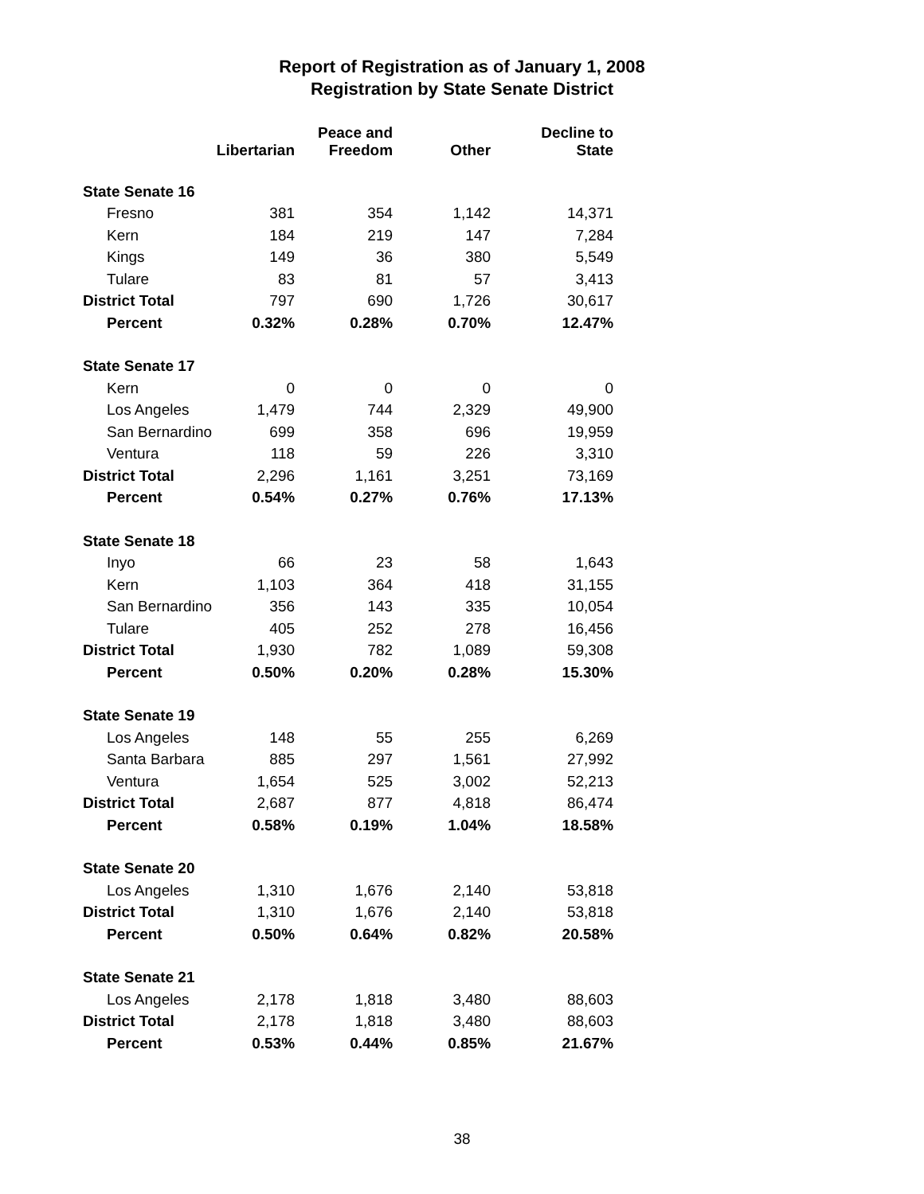Report of Registration as of January 1, 2008
Registration by State Senate District
| | Libertarian | Peace and Freedom | Other | Decline to State |
| --- | --- | --- | --- | --- |
| State Senate 16 | | | | |
| Fresno | 381 | 354 | 1,142 | 14,371 |
| Kern | 184 | 219 | 147 | 7,284 |
| Kings | 149 | 36 | 380 | 5,549 |
| Tulare | 83 | 81 | 57 | 3,413 |
| District Total | 797 | 690 | 1,726 | 30,617 |
| Percent | 0.32% | 0.28% | 0.70% | 12.47% |
| State Senate 17 | | | | |
| Kern | 0 | 0 | 0 | 0 |
| Los Angeles | 1,479 | 744 | 2,329 | 49,900 |
| San Bernardino | 699 | 358 | 696 | 19,959 |
| Ventura | 118 | 59 | 226 | 3,310 |
| District Total | 2,296 | 1,161 | 3,251 | 73,169 |
| Percent | 0.54% | 0.27% | 0.76% | 17.13% |
| State Senate 18 | | | | |
| Inyo | 66 | 23 | 58 | 1,643 |
| Kern | 1,103 | 364 | 418 | 31,155 |
| San Bernardino | 356 | 143 | 335 | 10,054 |
| Tulare | 405 | 252 | 278 | 16,456 |
| District Total | 1,930 | 782 | 1,089 | 59,308 |
| Percent | 0.50% | 0.20% | 0.28% | 15.30% |
| State Senate 19 | | | | |
| Los Angeles | 148 | 55 | 255 | 6,269 |
| Santa Barbara | 885 | 297 | 1,561 | 27,992 |
| Ventura | 1,654 | 525 | 3,002 | 52,213 |
| District Total | 2,687 | 877 | 4,818 | 86,474 |
| Percent | 0.58% | 0.19% | 1.04% | 18.58% |
| State Senate 20 | | | | |
| Los Angeles | 1,310 | 1,676 | 2,140 | 53,818 |
| District Total | 1,310 | 1,676 | 2,140 | 53,818 |
| Percent | 0.50% | 0.64% | 0.82% | 20.58% |
| State Senate 21 | | | | |
| Los Angeles | 2,178 | 1,818 | 3,480 | 88,603 |
| District Total | 2,178 | 1,818 | 3,480 | 88,603 |
| Percent | 0.53% | 0.44% | 0.85% | 21.67% |
38